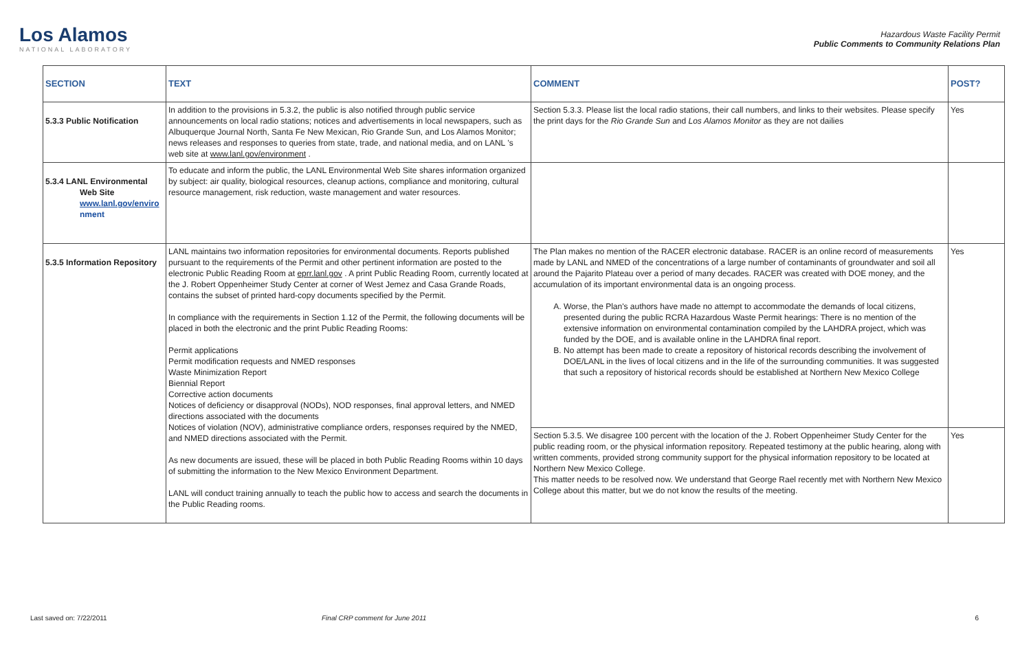Los Alamos
NATIONAL LABORATORY
Hazardous Waste Facility Permit
Public Comments to Community Relations Plan
| SECTION | TEXT | COMMENT | POST? |
| --- | --- | --- | --- |
| 5.3.3 Public Notification | In addition to the provisions in 5.3.2, the public is also notified through public service announcements on local radio stations; notices and advertisements in local newspapers, such as Albuquerque Journal North, Santa Fe New Mexican, Rio Grande Sun, and Los Alamos Monitor; news releases and responses to queries from state, trade, and national media, and on LANL ’s web site at www.lanl.gov/environment . | Section 5.3.3. Please list the local radio stations, their call numbers, and links to their websites. Please specify the print days for the Rio Grande Sun and Los Alamos Monitor as they are not dailies | Yes |
| 5.3.4 LANL Environmental Web Site www.lanl.gov/enviro nment | To educate and inform the public, the LANL Environmental Web Site shares information organized by subject: air quality, biological resources, cleanup actions, compliance and monitoring, cultural resource management, risk reduction, waste management and water resources. | | |
| 5.3.5 Information Repository | LANL maintains two information repositories for environmental documents. Reports published pursuant to the requirements of the Permit and other pertinent information are posted to the electronic Public Reading Room at eprr.lanl.gov . A print Public Reading Room, currently located at the J. Robert Oppenheimer Study Center at corner of West Jemez and Casa Grande Roads, contains the subset of printed hard-copy documents specified by the Permit. In compliance with the requirements in Section 1.12 of the Permit, the following documents will be placed in both the electronic and the print Public Reading Rooms: Permit applications Permit modification requests and NMED responses Waste Minimization Report Biennial Report Corrective action documents Notices of deficiency or disapproval (NODs), NOD responses, final approval letters, and NMED directions associated with the documents Notices of violation (NOV), administrative compliance orders, responses required by the NMED, and NMED directions associated with the Permit. As new documents are issued, these will be placed in both Public Reading Rooms within 10 days of submitting the information to the New Mexico Environment Department. LANL will conduct training annually to teach the public how to access and search the documents in the Public Reading rooms. | The Plan makes no mention of the RACER electronic database. RACER is an online record of measurements made by LANL and NMED of the concentrations of a large number of contaminants of groundwater and soil all around the Pajarito Plateau over a period of many decades. RACER was created with DOE money, and the accumulation of its important environmental data is an ongoing process. A. Worse, the Plan's authors have made no attempt to accommodate the demands of local citizens, presented during the public RCRA Hazardous Waste Permit hearings: There is no mention of the extensive information on environmental contamination compiled by the LAHDRA project, which was funded by the DOE, and is available online in the LAHDRA final report. B. No attempt has been made to create a repository of historical records describing the involvement of DOE/LANL in the lives of local citizens and in the life of the surrounding communities. It was suggested that such a repository of historical records should be established at Northern New Mexico College | Yes |
| | | Section 5.3.5. We disagree 100 percent with the location of the J. Robert Oppenheimer Study Center for the public reading room, or the physical information repository. Repeated testimony at the public hearing, along with written comments, provided strong community support for the physical information repository to be located at Northern New Mexico College. This matter needs to be resolved now. We understand that George Rael recently met with Northern New Mexico College about this matter, but we do not know the results of the meeting. | Yes |
Last saved on: 7/22/2011 Final CRP comment for June 2011 6